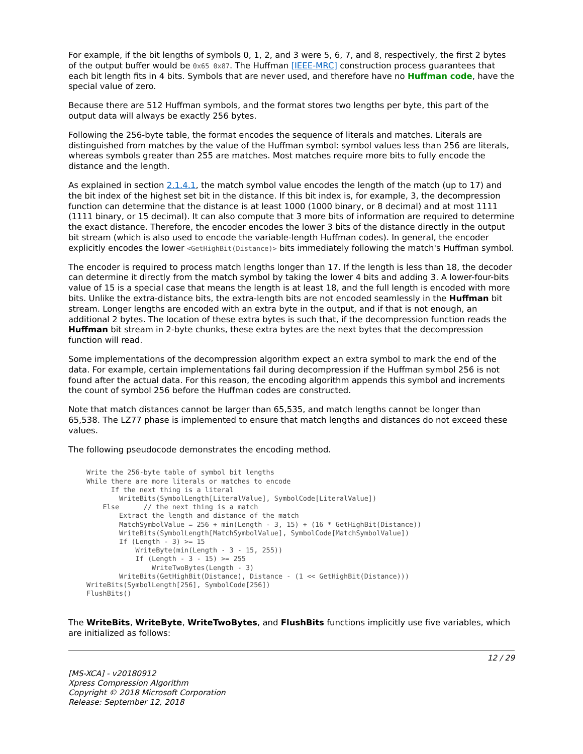For example, if the bit lengths of symbols 0, 1, 2, and 3 were 5, 6, 7, and 8, respectively, the first 2 bytes of the output buffer would be 0x65 0x87. The Huffman [IEEE-MRC] construction process guarantees that each bit length fits in 4 bits. Symbols that are never used, and therefore have no Huffman code, have the special value of zero.
Because there are 512 Huffman symbols, and the format stores two lengths per byte, this part of the output data will always be exactly 256 bytes.
Following the 256-byte table, the format encodes the sequence of literals and matches. Literals are distinguished from matches by the value of the Huffman symbol: symbol values less than 256 are literals, whereas symbols greater than 255 are matches. Most matches require more bits to fully encode the distance and the length.
As explained in section 2.1.4.1, the match symbol value encodes the length of the match (up to 17) and the bit index of the highest set bit in the distance. If this bit index is, for example, 3, the decompression function can determine that the distance is at least 1000 (1000 binary, or 8 decimal) and at most 1111 (1111 binary, or 15 decimal). It can also compute that 3 more bits of information are required to determine the exact distance. Therefore, the encoder encodes the lower 3 bits of the distance directly in the output bit stream (which is also used to encode the variable-length Huffman codes). In general, the encoder explicitly encodes the lower <GetHighBit(Distance)> bits immediately following the match's Huffman symbol.
The encoder is required to process match lengths longer than 17. If the length is less than 18, the decoder can determine it directly from the match symbol by taking the lower 4 bits and adding 3. A lower-four-bits value of 15 is a special case that means the length is at least 18, and the full length is encoded with more bits. Unlike the extra-distance bits, the extra-length bits are not encoded seamlessly in the Huffman bit stream. Longer lengths are encoded with an extra byte in the output, and if that is not enough, an additional 2 bytes. The location of these extra bytes is such that, if the decompression function reads the Huffman bit stream in 2-byte chunks, these extra bytes are the next bytes that the decompression function will read.
Some implementations of the decompression algorithm expect an extra symbol to mark the end of the data. For example, certain implementations fail during decompression if the Huffman symbol 256 is not found after the actual data. For this reason, the encoding algorithm appends this symbol and increments the count of symbol 256 before the Huffman codes are constructed.
Note that match distances cannot be larger than 65,535, and match lengths cannot be longer than 65,538. The LZ77 phase is implemented to ensure that match lengths and distances do not exceed these values.
The following pseudocode demonstrates the encoding method.
Write the 256-byte table of symbol bit lengths
While there are more literals or matches to encode
      If the next thing is a literal
        WriteBits(SymbolLength[LiteralValue], SymbolCode[LiteralValue])
    Else      // the next thing is a match
        Extract the length and distance of the match
        MatchSymbolValue = 256 + min(Length - 3, 15) + (16 * GetHighBit(Distance))
        WriteBits(SymbolLength[MatchSymbolValue], SymbolCode[MatchSymbolValue])
        If (Length - 3) >= 15
            WriteByte(min(Length - 3 - 15, 255))
            If (Length - 3 - 15) >= 255
                WriteTwoBytes(Length - 3)
        WriteBits(GetHighBit(Distance), Distance - (1 << GetHighBit(Distance)))
WriteBits(SymbolLength[256], SymbolCode[256])
FlushBits()
The WriteBits, WriteByte, WriteTwoBytes, and FlushBits functions implicitly use five variables, which are initialized as follows:
12 / 29
[MS-XCA] - v20180912
Xpress Compression Algorithm
Copyright © 2018 Microsoft Corporation
Release: September 12, 2018